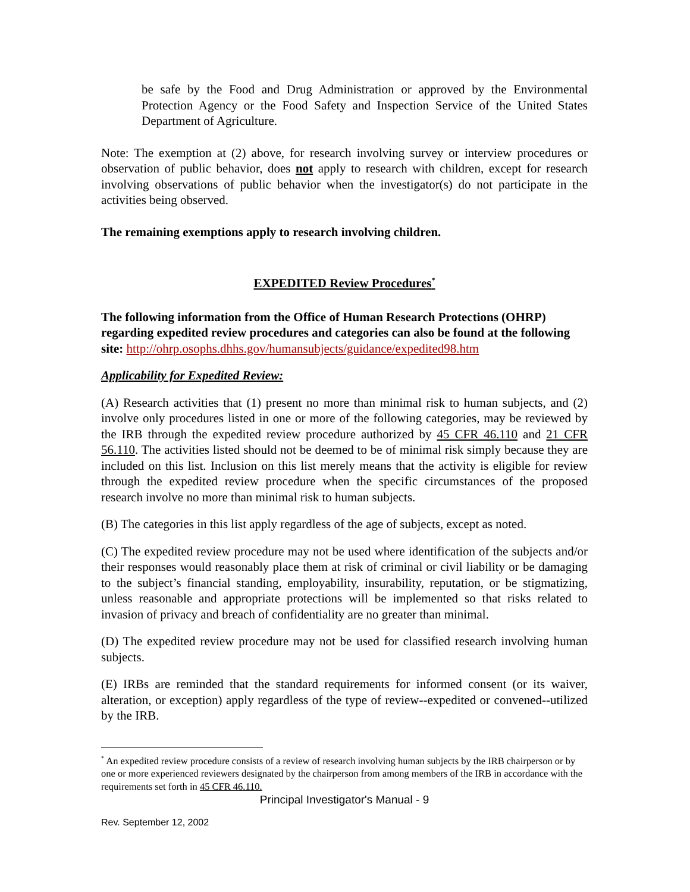be safe by the Food and Drug Administration or approved by the Environmental Protection Agency or the Food Safety and Inspection Service of the United States Department of Agriculture.
Note: The exemption at (2) above, for research involving survey or interview procedures or observation of public behavior, does not apply to research with children, except for research involving observations of public behavior when the investigator(s) do not participate in the activities being observed.
The remaining exemptions apply to research involving children.
EXPEDITED Review Procedures<sup>*</sup>
The following information from the Office of Human Research Protections (OHRP) regarding expedited review procedures and categories can also be found at the following site: http://ohrp.osophs.dhhs.gov/humansubjects/guidance/expedited98.htm
Applicability for Expedited Review:
(A) Research activities that (1) present no more than minimal risk to human subjects, and (2) involve only procedures listed in one or more of the following categories, may be reviewed by the IRB through the expedited review procedure authorized by 45 CFR 46.110 and 21 CFR 56.110. The activities listed should not be deemed to be of minimal risk simply because they are included on this list. Inclusion on this list merely means that the activity is eligible for review through the expedited review procedure when the specific circumstances of the proposed research involve no more than minimal risk to human subjects.
(B) The categories in this list apply regardless of the age of subjects, except as noted.
(C) The expedited review procedure may not be used where identification of the subjects and/or their responses would reasonably place them at risk of criminal or civil liability or be damaging to the subject’s financial standing, employability, insurability, reputation, or be stigmatizing, unless reasonable and appropriate protections will be implemented so that risks related to invasion of privacy and breach of confidentiality are no greater than minimal.
(D) The expedited review procedure may not be used for classified research involving human subjects.
(E) IRBs are reminded that the standard requirements for informed consent (or its waiver, alteration, or exception) apply regardless of the type of review--expedited or convened--utilized by the IRB.
<sup>*</sup> An expedited review procedure consists of a review of research involving human subjects by the IRB chairperson or by one or more experienced reviewers designated by the chairperson from among members of the IRB in accordance with the requirements set forth in 45 CFR 46.110.
Principal Investigator's Manual - 9
Rev. September 12, 2002